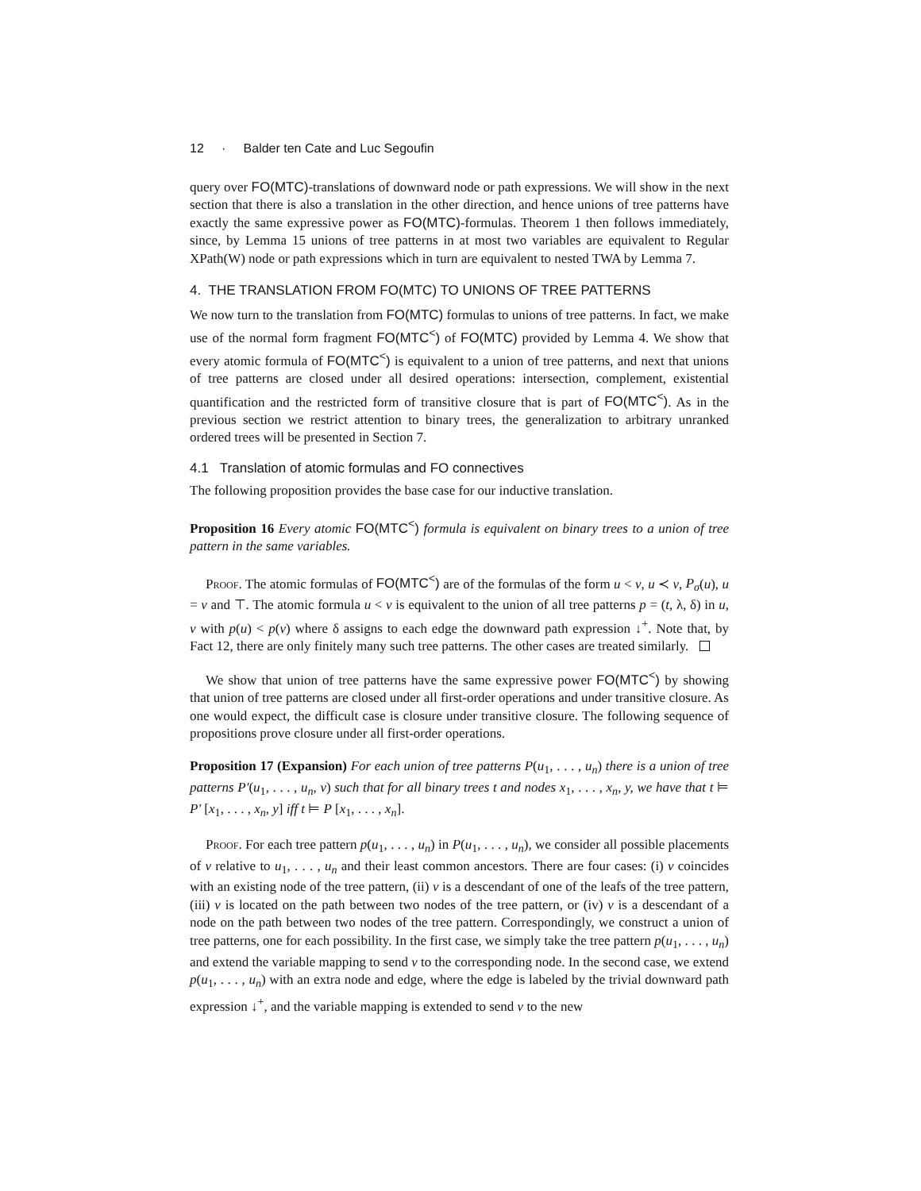12 · Balder ten Cate and Luc Segoufin
query over FO(MTC)-translations of downward node or path expressions. We will show in the next section that there is also a translation in the other direction, and hence unions of tree patterns have exactly the same expressive power as FO(MTC)-formulas. Theorem 1 then follows immediately, since, by Lemma 15 unions of tree patterns in at most two variables are equivalent to Regular XPath(W) node or path expressions which in turn are equivalent to nested TWA by Lemma 7.
4. THE TRANSLATION FROM FO(MTC) TO UNIONS OF TREE PATTERNS
We now turn to the translation from FO(MTC) formulas to unions of tree patterns. In fact, we make use of the normal form fragment FO(MTC<sup><</sup>) of FO(MTC) provided by Lemma 4. We show that every atomic formula of FO(MTC<sup><</sup>) is equivalent to a union of tree patterns, and next that unions of tree patterns are closed under all desired operations: intersection, complement, existential quantification and the restricted form of transitive closure that is part of FO(MTC<sup><</sup>). As in the previous section we restrict attention to binary trees, the generalization to arbitrary unranked ordered trees will be presented in Section 7.
4.1 Translation of atomic formulas and FO connectives
The following proposition provides the base case for our inductive translation.
Proposition 16 Every atomic FO(MTC<sup><</sup>) formula is equivalent on binary trees to a union of tree pattern in the same variables.
Proof. The atomic formulas of FO(MTC<sup><</sup>) are of the formulas of the form u < v, u ≺ v, P<sub>σ</sub>(u), u = v and ⊤. The atomic formula u < v is equivalent to the union of all tree patterns p = (t, λ, δ) in u, v with p(u) < p(v) where δ assigns to each edge the downward path expression ↓<sup>+</sup>. Note that, by Fact 12, there are only finitely many such tree patterns. The other cases are treated similarly.
We show that union of tree patterns have the same expressive power FO(MTC<sup><</sup>) by showing that union of tree patterns are closed under all first-order operations and under transitive closure. As one would expect, the difficult case is closure under transitive closure. The following sequence of propositions prove closure under all first-order operations.
Proposition 17 (Expansion) For each union of tree patterns P(u<sub>1</sub>, . . . , u<sub>n</sub>) there is a union of tree patterns P′(u<sub>1</sub>, . . . , u<sub>n</sub>, v) such that for all binary trees t and nodes x<sub>1</sub>, . . . , x<sub>n</sub>, y, we have that t ⊨ P′ [x<sub>1</sub>, . . . , x<sub>n</sub>, y] iff t ⊨ P [x<sub>1</sub>, . . . , x<sub>n</sub>].
Proof. For each tree pattern p(u<sub>1</sub>, . . . , u<sub>n</sub>) in P(u<sub>1</sub>, . . . , u<sub>n</sub>), we consider all possible placements of v relative to u<sub>1</sub>, . . . , u<sub>n</sub> and their least common ancestors. There are four cases: (i) v coincides with an existing node of the tree pattern, (ii) v is a descendant of one of the leafs of the tree pattern, (iii) v is located on the path between two nodes of the tree pattern, or (iv) v is a descendant of a node on the path between two nodes of the tree pattern. Correspondingly, we construct a union of tree patterns, one for each possibility. In the first case, we simply take the tree pattern p(u<sub>1</sub>, . . . , u<sub>n</sub>) and extend the variable mapping to send v to the corresponding node. In the second case, we extend p(u<sub>1</sub>, . . . , u<sub>n</sub>) with an extra node and edge, where the edge is labeled by the trivial downward path expression ↓<sup>+</sup>, and the variable mapping is extended to send v to the new